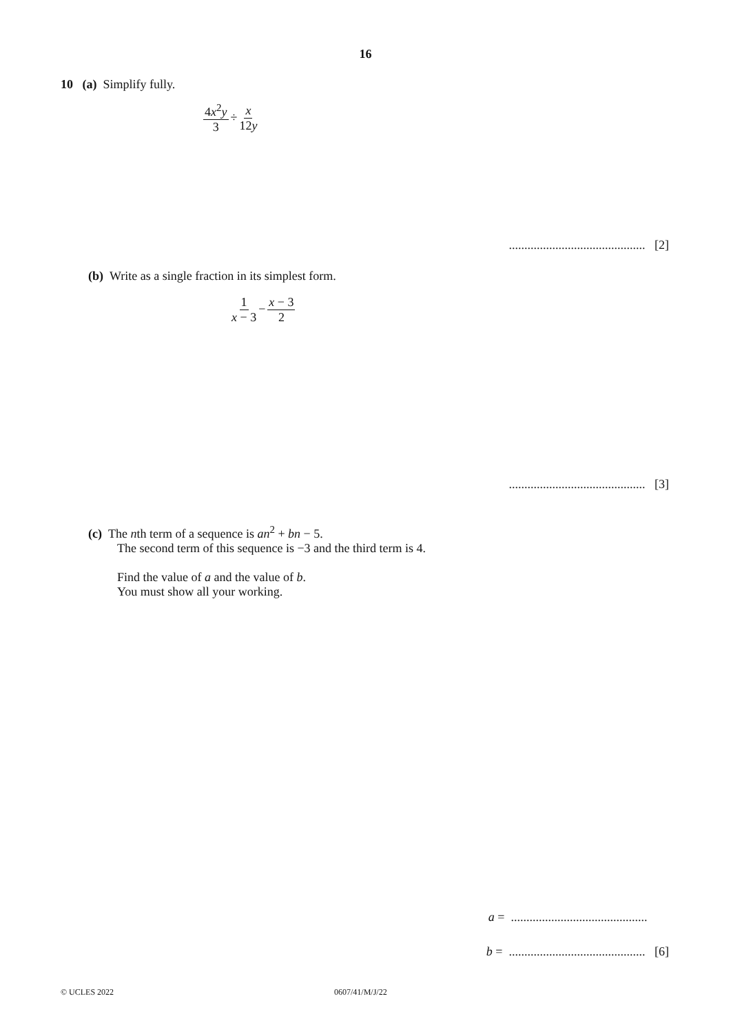16
10 (a) Simplify fully.
4x<sup>2</sup>y 3 ÷ x 12y
............................................ [2]
(b) Write as a single fraction in its simplest form.
1 x − 3 − x − 3 2
............................................ [3]
(c) The nth term of a sequence is an<sup>2</sup> + bn − 5.
The second term of this sequence is −3 and the third term is 4.
Find the value of a and the value of b.
You must show all your working.
a = ............................................
b = ............................................ [6]
© UCLES 2022 0607/41/M/J/22